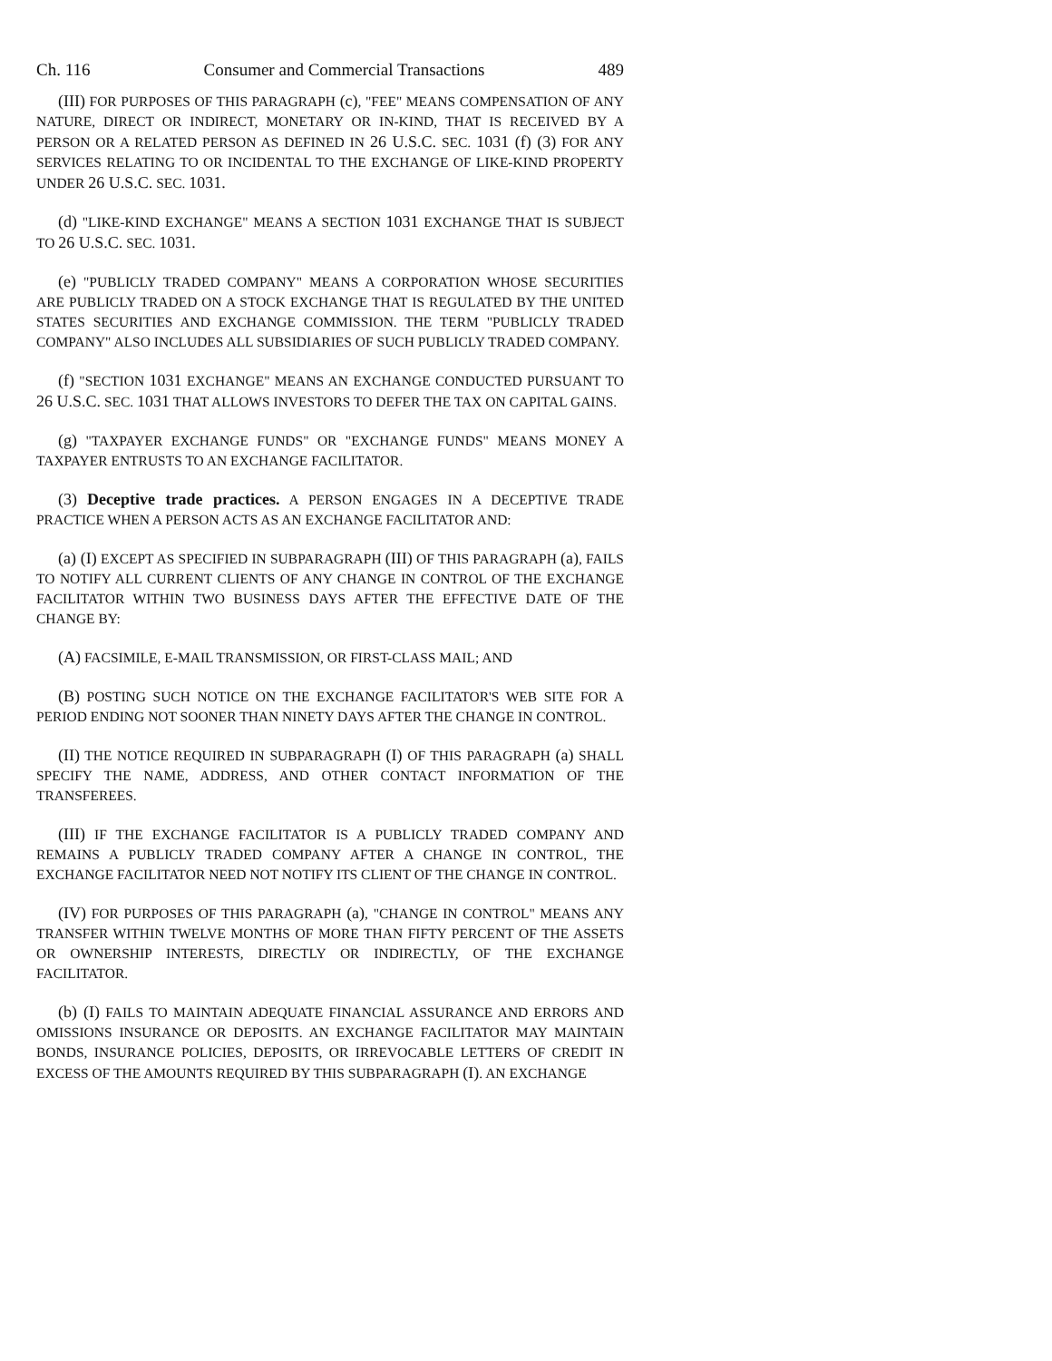Ch. 116 Consumer and Commercial Transactions 489
(III) FOR PURPOSES OF THIS PARAGRAPH (c), "FEE" MEANS COMPENSATION OF ANY NATURE, DIRECT OR INDIRECT, MONETARY OR IN-KIND, THAT IS RECEIVED BY A PERSON OR A RELATED PERSON AS DEFINED IN 26 U.S.C. SEC. 1031 (f) (3) FOR ANY SERVICES RELATING TO OR INCIDENTAL TO THE EXCHANGE OF LIKE-KIND PROPERTY UNDER 26 U.S.C. SEC. 1031.
(d) "LIKE-KIND EXCHANGE" MEANS A SECTION 1031 EXCHANGE THAT IS SUBJECT TO 26 U.S.C. SEC. 1031.
(e) "PUBLICLY TRADED COMPANY" MEANS A CORPORATION WHOSE SECURITIES ARE PUBLICLY TRADED ON A STOCK EXCHANGE THAT IS REGULATED BY THE UNITED STATES SECURITIES AND EXCHANGE COMMISSION. THE TERM "PUBLICLY TRADED COMPANY" ALSO INCLUDES ALL SUBSIDIARIES OF SUCH PUBLICLY TRADED COMPANY.
(f) "SECTION 1031 EXCHANGE" MEANS AN EXCHANGE CONDUCTED PURSUANT TO 26 U.S.C. SEC. 1031 THAT ALLOWS INVESTORS TO DEFER THE TAX ON CAPITAL GAINS.
(g) "TAXPAYER EXCHANGE FUNDS" OR "EXCHANGE FUNDS" MEANS MONEY A TAXPAYER ENTRUSTS TO AN EXCHANGE FACILITATOR.
(3) Deceptive trade practices. A PERSON ENGAGES IN A DECEPTIVE TRADE PRACTICE WHEN A PERSON ACTS AS AN EXCHANGE FACILITATOR AND:
(a) (I) EXCEPT AS SPECIFIED IN SUBPARAGRAPH (III) OF THIS PARAGRAPH (a), FAILS TO NOTIFY ALL CURRENT CLIENTS OF ANY CHANGE IN CONTROL OF THE EXCHANGE FACILITATOR WITHIN TWO BUSINESS DAYS AFTER THE EFFECTIVE DATE OF THE CHANGE BY:
(A) FACSIMILE, E-MAIL TRANSMISSION, OR FIRST-CLASS MAIL; AND
(B) POSTING SUCH NOTICE ON THE EXCHANGE FACILITATOR'S WEB SITE FOR A PERIOD ENDING NOT SOONER THAN NINETY DAYS AFTER THE CHANGE IN CONTROL.
(II) THE NOTICE REQUIRED IN SUBPARAGRAPH (I) OF THIS PARAGRAPH (a) SHALL SPECIFY THE NAME, ADDRESS, AND OTHER CONTACT INFORMATION OF THE TRANSFEREES.
(III) IF THE EXCHANGE FACILITATOR IS A PUBLICLY TRADED COMPANY AND REMAINS A PUBLICLY TRADED COMPANY AFTER A CHANGE IN CONTROL, THE EXCHANGE FACILITATOR NEED NOT NOTIFY ITS CLIENT OF THE CHANGE IN CONTROL.
(IV) FOR PURPOSES OF THIS PARAGRAPH (a), "CHANGE IN CONTROL" MEANS ANY TRANSFER WITHIN TWELVE MONTHS OF MORE THAN FIFTY PERCENT OF THE ASSETS OR OWNERSHIP INTERESTS, DIRECTLY OR INDIRECTLY, OF THE EXCHANGE FACILITATOR.
(b) (I) FAILS TO MAINTAIN ADEQUATE FINANCIAL ASSURANCE AND ERRORS AND OMISSIONS INSURANCE OR DEPOSITS. AN EXCHANGE FACILITATOR MAY MAINTAIN BONDS, INSURANCE POLICIES, DEPOSITS, OR IRREVOCABLE LETTERS OF CREDIT IN EXCESS OF THE AMOUNTS REQUIRED BY THIS SUBPARAGRAPH (I). AN EXCHANGE